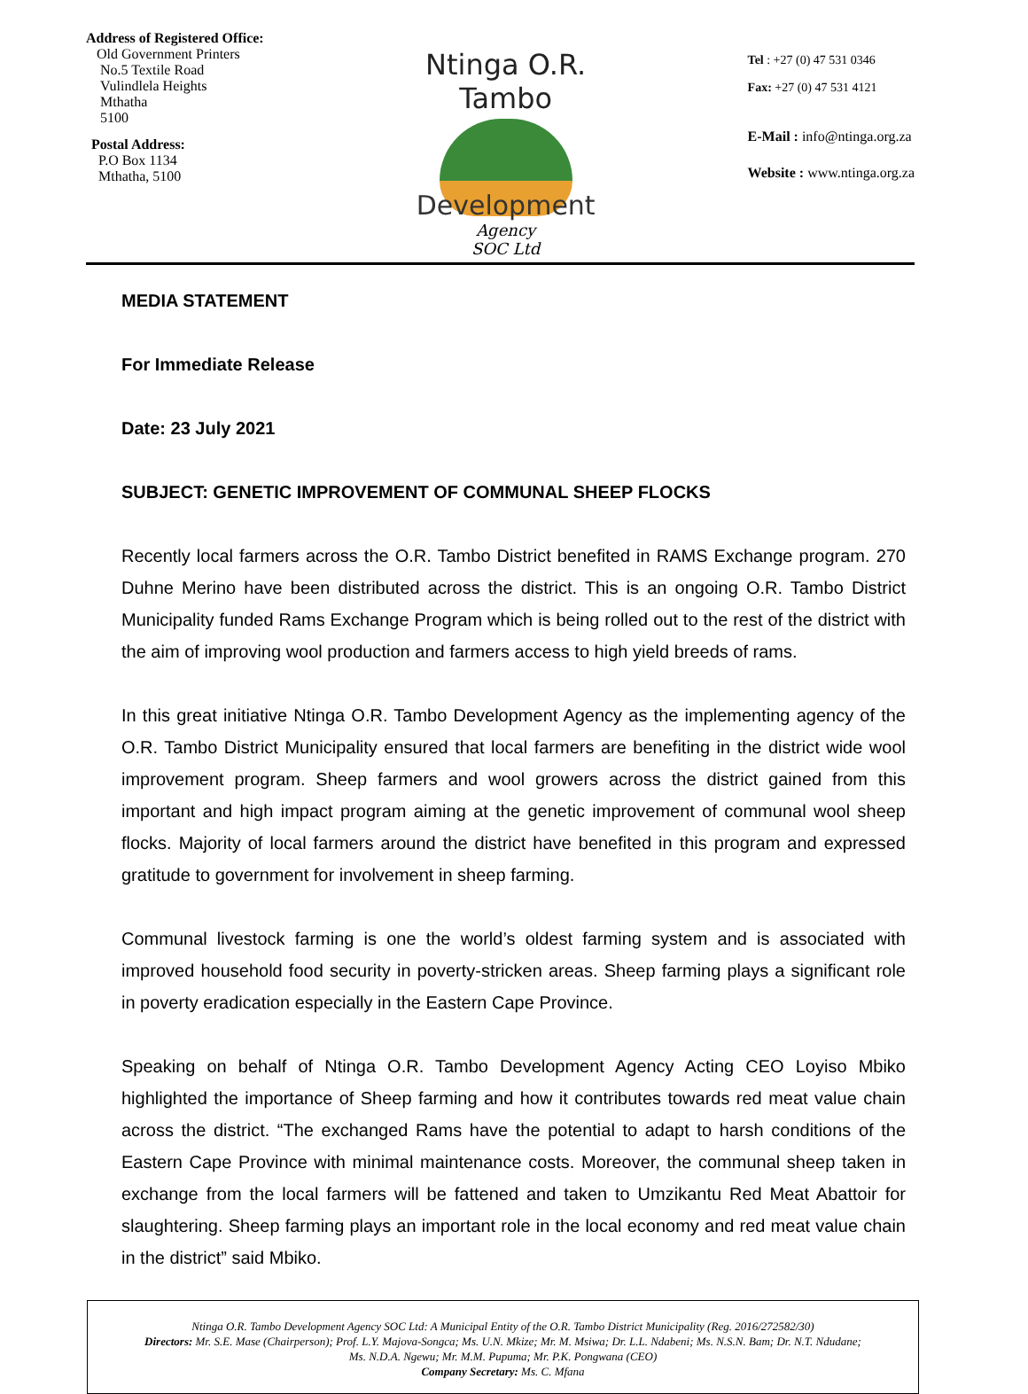Address of Registered Office:
Old Government Printers
No.5 Textile Road
Vulindlela Heights
Mthatha
5100
Postal Address:
P.O Box 1134
Mthatha, 5100
Ntinga O.R. Tambo
Development
Agency
SOC Ltd
Tel : +27 (0) 47 531 0346
Fax: +27 (0) 47 531 4121
E-Mail : info@ntinga.org.za
Website : www.ntinga.org.za
MEDIA STATEMENT
For Immediate Release
Date: 23 July 2021
SUBJECT: GENETIC IMPROVEMENT OF COMMUNAL SHEEP FLOCKS
Recently local farmers across the O.R. Tambo District benefited in RAMS Exchange program. 270 Duhne Merino have been distributed across the district. This is an ongoing O.R. Tambo District Municipality funded Rams Exchange Program which is being rolled out to the rest of the district with the aim of improving wool production and farmers access to high yield breeds of rams.
In this great initiative Ntinga O.R. Tambo Development Agency as the implementing agency of the O.R. Tambo District Municipality ensured that local farmers are benefiting in the district wide wool improvement program. Sheep farmers and wool growers across the district gained from this important and high impact program aiming at the genetic improvement of communal wool sheep flocks. Majority of local farmers around the district have benefited in this program and expressed gratitude to government for involvement in sheep farming.
Communal livestock farming is one the world’s oldest farming system and is associated with improved household food security in poverty-stricken areas. Sheep farming plays a significant role in poverty eradication especially in the Eastern Cape Province.
Speaking on behalf of Ntinga O.R. Tambo Development Agency Acting CEO Loyiso Mbiko highlighted the importance of Sheep farming and how it contributes towards red meat value chain across the district. “The exchanged Rams have the potential to adapt to harsh conditions of the Eastern Cape Province with minimal maintenance costs. Moreover, the communal sheep taken in exchange from the local farmers will be fattened and taken to Umzikantu Red Meat Abattoir for slaughtering. Sheep farming plays an important role in the local economy and red meat value chain in the district” said Mbiko.
Ntinga O.R. Tambo Development Agency SOC Ltd: A Municipal Entity of the O.R. Tambo District Municipality (Reg. 2016/272582/30)
Directors: Mr. S.E. Mase (Chairperson); Prof. L.Y. Majova-Songca; Ms. U.N. Mkize; Mr. M. Msiwa; Dr. L.L. Ndabeni; Ms. N.S.N. Bam; Dr. N.T. Ndudane;
Ms. N.D.A. Ngewu; Mr. M.M. Pupuma; Mr. P.K. Pongwana (CEO)
Company Secretary: Ms. C. Mfana